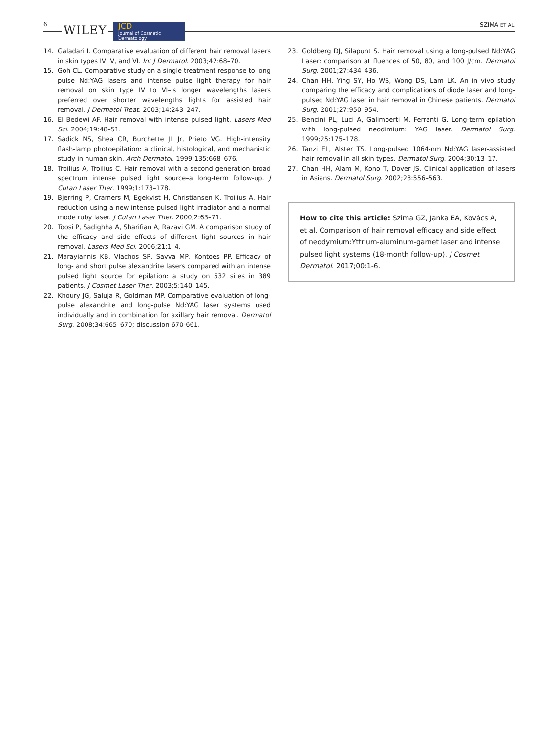6 WILEY
JCD
Journal of Cosmetic Dermatology
SZIMA ET AL.
14. Galadari I. Comparative evaluation of different hair removal lasers in skin types IV, V, and VI. Int J Dermatol. 2003;42:68–70.
15. Goh CL. Comparative study on a single treatment response to long pulse Nd:YAG lasers and intense pulse light therapy for hair removal on skin type IV to VI–is longer wavelengths lasers preferred over shorter wavelengths lights for assisted hair removal. J Dermatol Treat. 2003;14:243–247.
16. El Bedewi AF. Hair removal with intense pulsed light. Lasers Med Sci. 2004;19:48–51.
17. Sadick NS, Shea CR, Burchette JL Jr, Prieto VG. High-intensity flash-lamp photoepilation: a clinical, histological, and mechanistic study in human skin. Arch Dermatol. 1999;135:668–676.
18. Troilius A, Troilius C. Hair removal with a second generation broad spectrum intense pulsed light source–a long-term follow-up. J Cutan Laser Ther. 1999;1:173–178.
19. Bjerring P, Cramers M, Egekvist H, Christiansen K, Troilius A. Hair reduction using a new intense pulsed light irradiator and a normal mode ruby laser. J Cutan Laser Ther. 2000;2:63–71.
20. Toosi P, Sadighha A, Sharifian A, Razavi GM. A comparison study of the efficacy and side effects of different light sources in hair removal. Lasers Med Sci. 2006;21:1–4.
21. Marayiannis KB, Vlachos SP, Savva MP, Kontoes PP. Efficacy of long- and short pulse alexandrite lasers compared with an intense pulsed light source for epilation: a study on 532 sites in 389 patients. J Cosmet Laser Ther. 2003;5:140–145.
22. Khoury JG, Saluja R, Goldman MP. Comparative evaluation of long-pulse alexandrite and long-pulse Nd:YAG laser systems used individually and in combination for axillary hair removal. Dermatol Surg. 2008;34:665–670; discussion 670-661.
23. Goldberg DJ, Silapunt S. Hair removal using a long-pulsed Nd:YAG Laser: comparison at fluences of 50, 80, and 100 J/cm. Dermatol Surg. 2001;27:434–436.
24. Chan HH, Ying SY, Ho WS, Wong DS, Lam LK. An in vivo study comparing the efficacy and complications of diode laser and long-pulsed Nd:YAG laser in hair removal in Chinese patients. Dermatol Surg. 2001;27:950–954.
25. Bencini PL, Luci A, Galimberti M, Ferranti G. Long-term epilation with long-pulsed neodimium: YAG laser. Dermatol Surg. 1999;25:175–178.
26. Tanzi EL, Alster TS. Long-pulsed 1064-nm Nd:YAG laser-assisted hair removal in all skin types. Dermatol Surg. 2004;30:13–17.
27. Chan HH, Alam M, Kono T, Dover JS. Clinical application of lasers in Asians. Dermatol Surg. 2002;28:556–563.
How to cite this article: Szima GZ, Janka EA, Kovács A, et al. Comparison of hair removal efficacy and side effect of neodymium:Yttrium-aluminum-garnet laser and intense pulsed light systems (18-month follow-up). J Cosmet Dermatol. 2017;00:1-6.